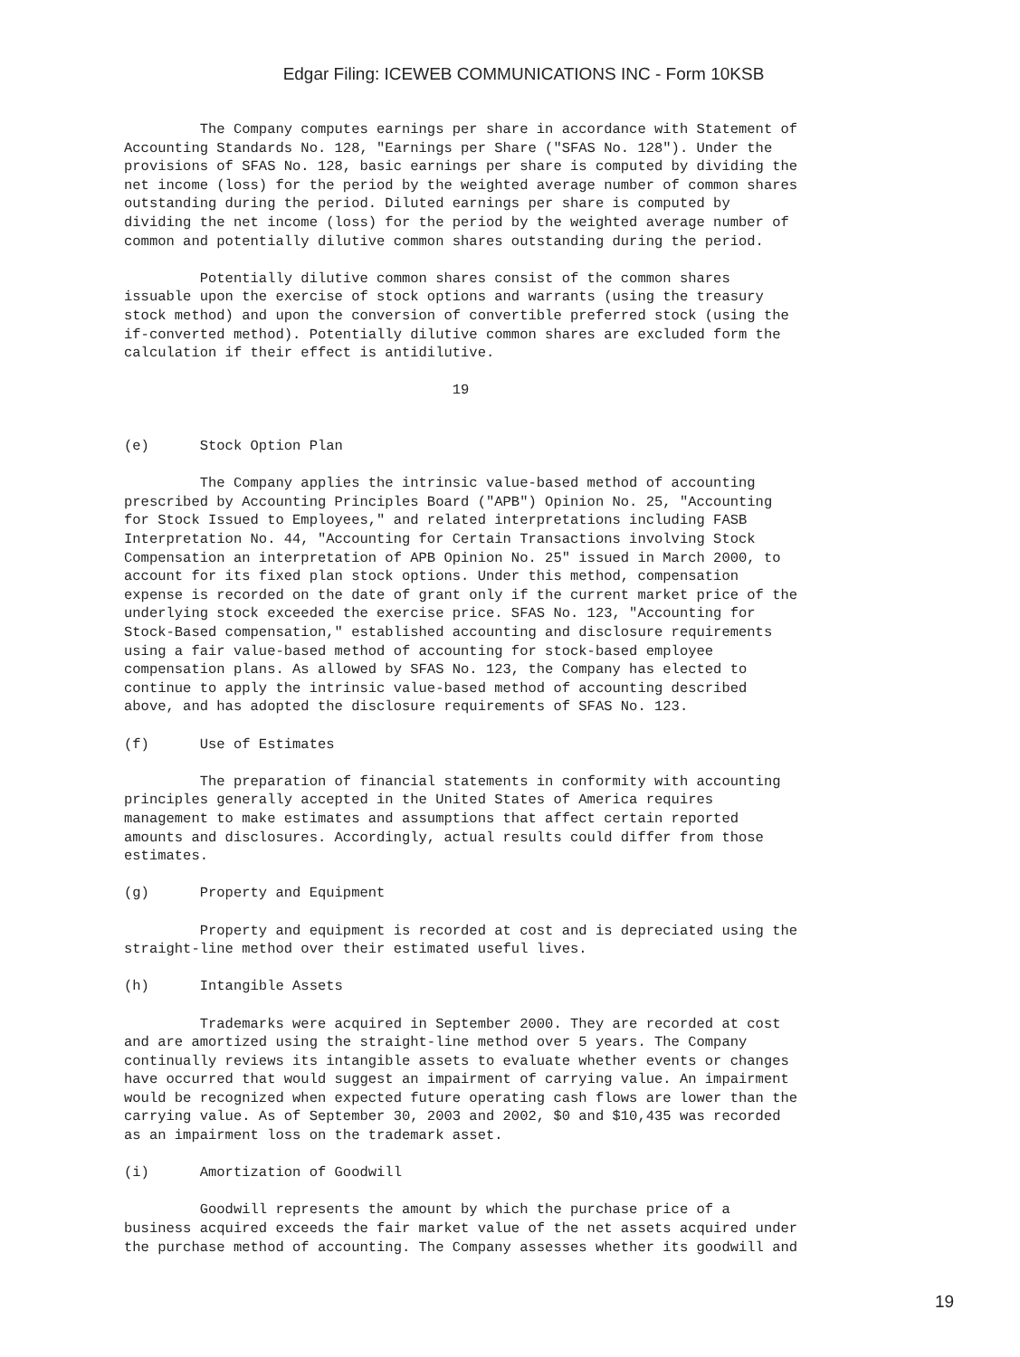Edgar Filing: ICEWEB COMMUNICATIONS INC - Form 10KSB
         The Company computes earnings per share in accordance with Statement of
Accounting Standards No. 128, "Earnings per Share ("SFAS No. 128"). Under the
provisions of SFAS No. 128, basic earnings per share is computed by dividing the
net income (loss) for the period by the weighted average number of common shares
outstanding during the period. Diluted earnings per share is computed by
dividing the net income (loss) for the period by the weighted average number of
common and potentially dilutive common shares outstanding during the period.

         Potentially dilutive common shares consist of the common shares
issuable upon the exercise of stock options and warrants (using the treasury
stock method) and upon the conversion of convertible preferred stock (using the
if-converted method). Potentially dilutive common shares are excluded form the
calculation if their effect is antidilutive.

                                       19


(e)      Stock Option Plan

         The Company applies the intrinsic value-based method of accounting
prescribed by Accounting Principles Board ("APB") Opinion No. 25, "Accounting
for Stock Issued to Employees," and related interpretations including FASB
Interpretation No. 44, "Accounting for Certain Transactions involving Stock
Compensation an interpretation of APB Opinion No. 25" issued in March 2000, to
account for its fixed plan stock options. Under this method, compensation
expense is recorded on the date of grant only if the current market price of the
underlying stock exceeded the exercise price. SFAS No. 123, "Accounting for
Stock-Based compensation," established accounting and disclosure requirements
using a fair value-based method of accounting for stock-based employee
compensation plans. As allowed by SFAS No. 123, the Company has elected to
continue to apply the intrinsic value-based method of accounting described
above, and has adopted the disclosure requirements of SFAS No. 123.

(f)      Use of Estimates

         The preparation of financial statements in conformity with accounting
principles generally accepted in the United States of America requires
management to make estimates and assumptions that affect certain reported
amounts and disclosures. Accordingly, actual results could differ from those
estimates.

(g)      Property and Equipment

         Property and equipment is recorded at cost and is depreciated using the
straight-line method over their estimated useful lives.

(h)      Intangible Assets

         Trademarks were acquired in September 2000. They are recorded at cost
and are amortized using the straight-line method over 5 years. The Company
continually reviews its intangible assets to evaluate whether events or changes
have occurred that would suggest an impairment of carrying value. An impairment
would be recognized when expected future operating cash flows are lower than the
carrying value. As of September 30, 2003 and 2002, $0 and $10,435 was recorded
as an impairment loss on the trademark asset.

(i)      Amortization of Goodwill

         Goodwill represents the amount by which the purchase price of a
business acquired exceeds the fair market value of the net assets acquired under
the purchase method of accounting. The Company assesses whether its goodwill and
19